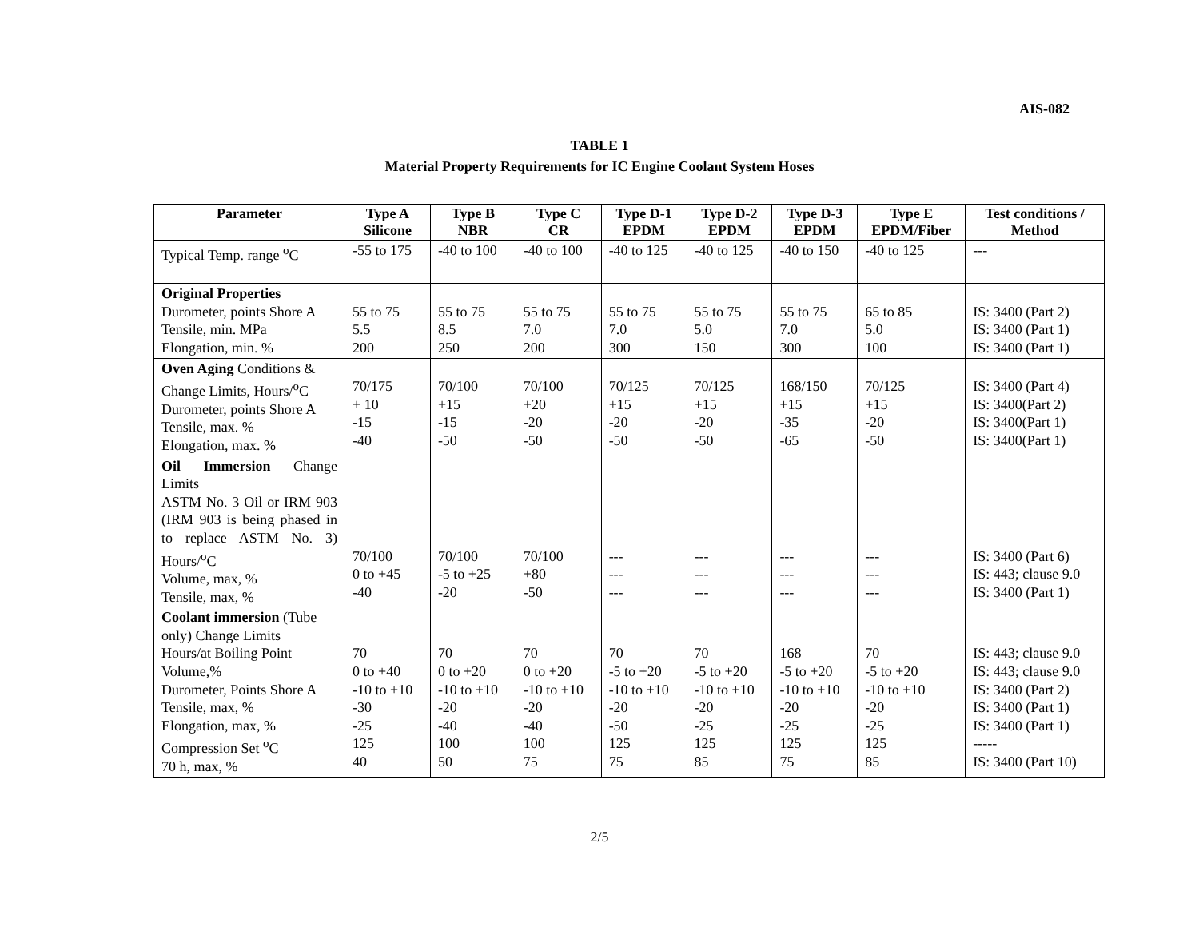AIS-082
TABLE 1
Material Property Requirements for IC Engine Coolant System Hoses
| Parameter | Type A Silicone | Type B NBR | Type C CR | Type D-1 EPDM | Type D-2 EPDM | Type D-3 EPDM | Type E EPDM/Fiber | Test conditions / Method |
| --- | --- | --- | --- | --- | --- | --- | --- | --- |
| Typical Temp. range <sup>o</sup>C | -55 to 175 | -40 to 100 | -40 to 100 | -40 to 125 | -40 to 125 | -40 to 150 | -40 to 125 | --- |
| Original Properties Durometer, points Shore A Tensile, min. MPa Elongation, min. % | 55 to 75 5.5 200 | 55 to 75 8.5 250 | 55 to 75 7.0 200 | 55 to 75 7.0 300 | 55 to 75 5.0 150 | 55 to 75 7.0 300 | 65 to 85 5.0 100 | IS: 3400 (Part 2) IS: 3400 (Part 1) IS: 3400 (Part 1) |
| Oven Aging Conditions & Change Limits, Hours/<sup>o</sup>C Durometer, points Shore A Tensile, max. % Elongation, max. % | 70/175 + 10 -15 -40 | 70/100 +15 -15 -50 | 70/100 +20 -20 -50 | 70/125 +15 -20 -50 | 70/125 +15 -20 -50 | 168/150 +15 -35 -65 | 70/125 +15 -20 -50 | IS: 3400 (Part 4) IS: 3400(Part 2) IS: 3400(Part 1) IS: 3400(Part 1) |
| Oil Immersion Change Limits ASTM No. 3 Oil or IRM 903 (IRM 903 is being phased in to replace ASTM No. 3) Hours/<sup>o</sup>C Volume, max, % Tensile, max, % | 70/100 0 to +45 -40 | 70/100 -5 to +25 -20 | 70/100 +80 -50 | --- --- --- | --- --- --- | --- --- --- | --- --- --- | IS: 3400 (Part 6) IS: 443; clause 9.0 IS: 3400 (Part 1) |
| Coolant immersion (Tube only) Change Limits Hours/at Boiling Point Volume,% Durometer, Points Shore A Tensile, max, % Elongation, max, % Compression Set <sup>o</sup>C 70 h, max, % | 70 0 to +40 -10 to +10 -30 -25 125 40 | 70 0 to +20 -10 to +10 -20 -40 100 50 | 70 0 to +20 -10 to +10 -20 -40 100 75 | 70 -5 to +20 -10 to +10 -20 -50 125 75 | 70 -5 to +20 -10 to +10 -20 -25 125 85 | 168 -5 to +20 -10 to +10 -20 -25 125 75 | 70 -5 to +20 -10 to +10 -20 -25 125 85 | IS: 443; clause 9.0 IS: 443; clause 9.0 IS: 3400 (Part 2) IS: 3400 (Part 1) IS: 3400 (Part 1) ----- IS: 3400 (Part 10) |
2/5